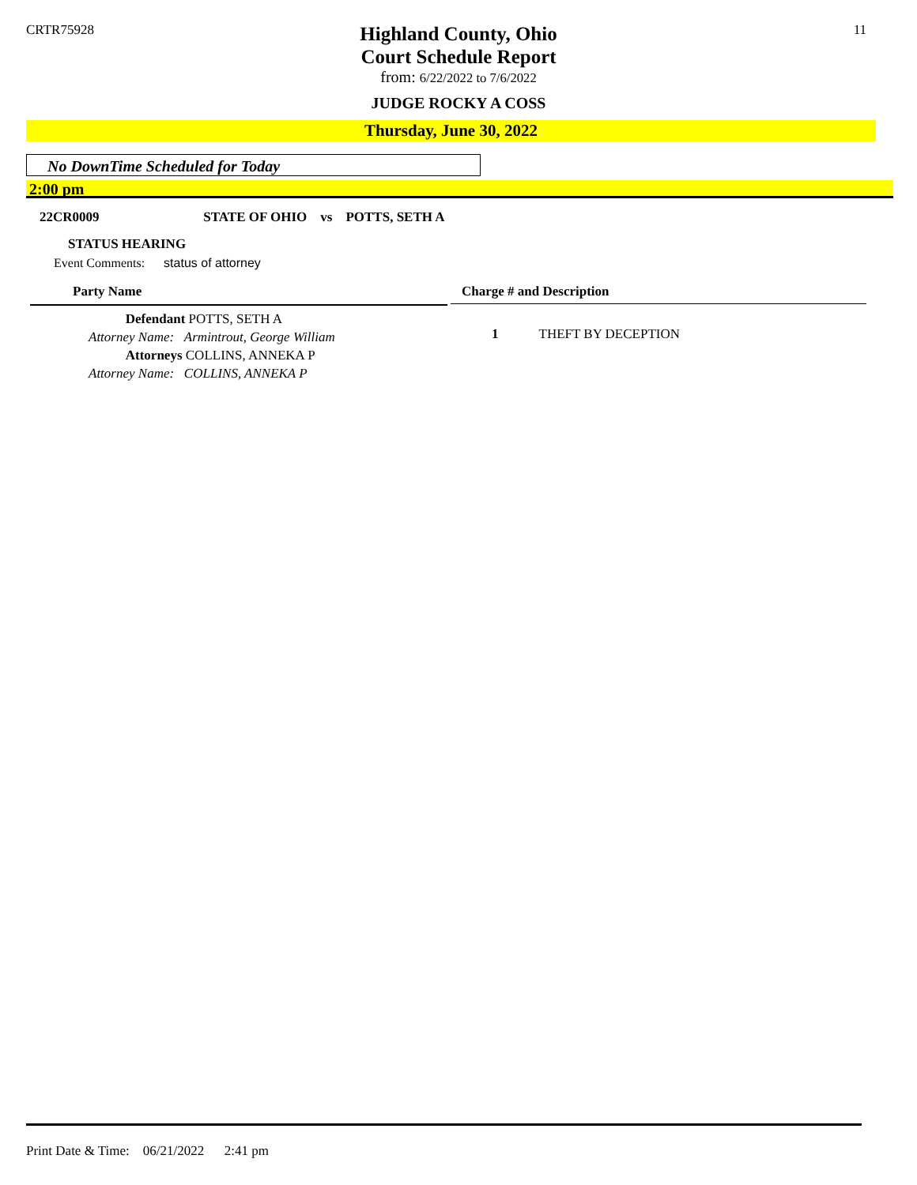CRTR75928 11
Highland County, Ohio
Court Schedule Report
from: 6/22/2022 to 7/6/2022
JUDGE ROCKY A COSS
Thursday, June 30, 2022
No DownTime Scheduled for Today
2:00 pm
22CR0009 STATE OF OHIO vs POTTS, SETH A
STATUS HEARING
Event Comments: status of attorney
Party Name Charge # and Description
Defendant POTTS, SETH A
Attorney Name: Armintrout, George William
Attorneys COLLINS, ANNEKA P
Attorney Name: COLLINS, ANNEKA P
1 THEFT BY DECEPTION
Print Date & Time: 06/21/2022 2:41 pm